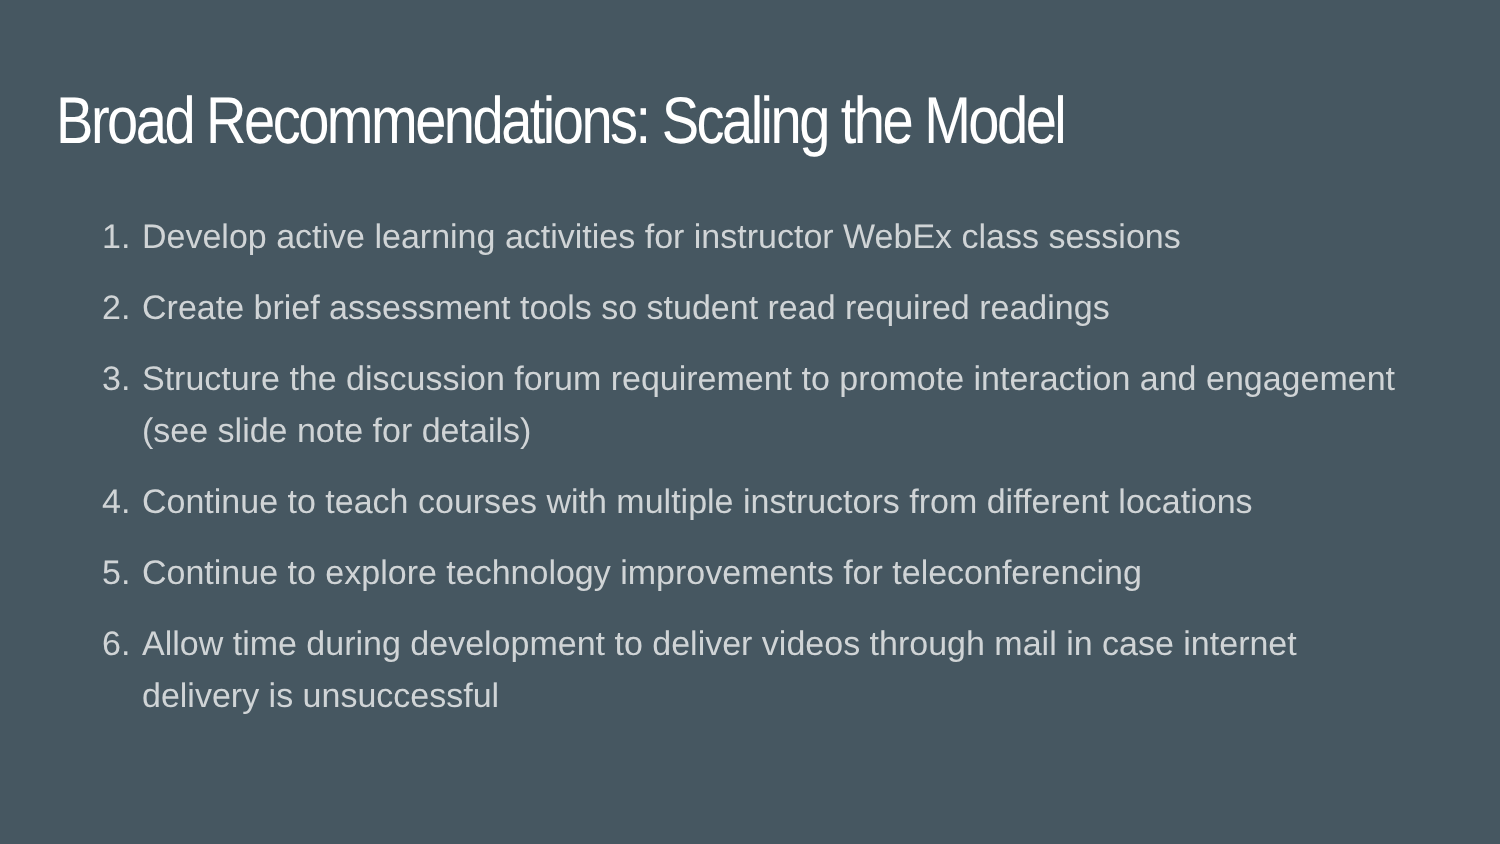Broad Recommendations: Scaling the Model
1. Develop active learning activities for instructor WebEx class sessions
2. Create brief assessment tools so student read required readings
3. Structure the discussion forum requirement to promote interaction and engagement (see slide note for details)
4. Continue to teach courses with multiple instructors from different locations
5. Continue to explore technology improvements for teleconferencing
6. Allow time during development to deliver videos through mail in case internet delivery is unsuccessful